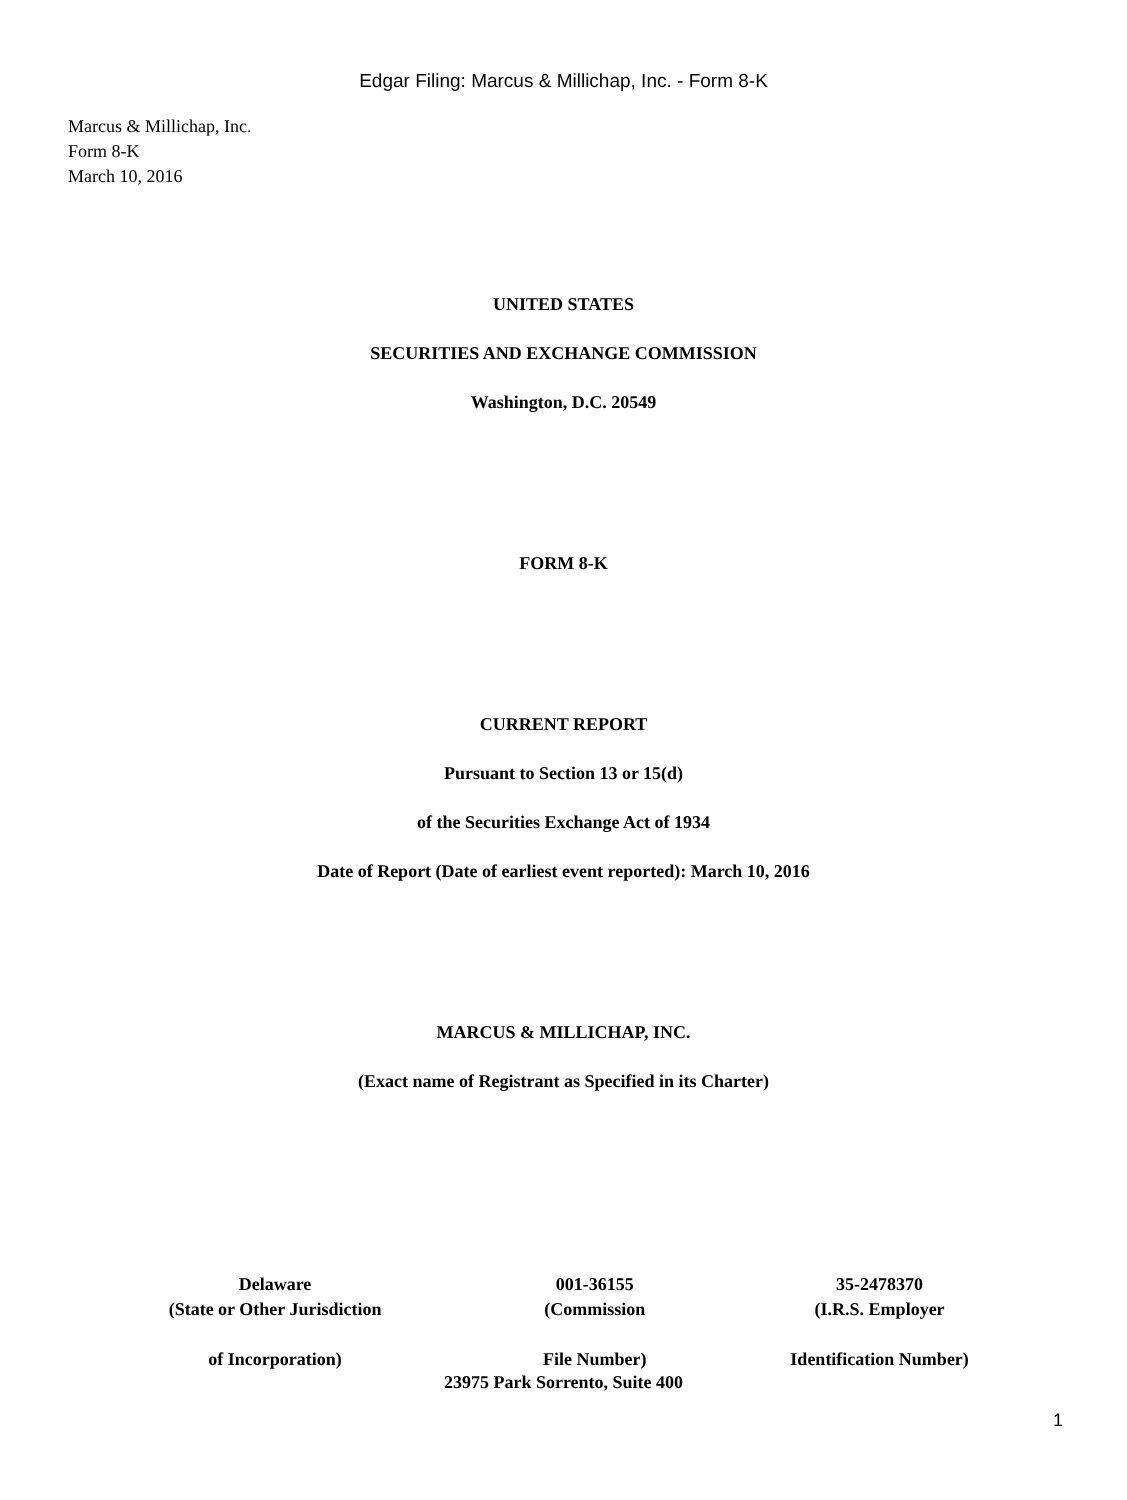Edgar Filing: Marcus & Millichap, Inc. - Form 8-K
Marcus & Millichap, Inc.
Form 8-K
March 10, 2016
UNITED STATES
SECURITIES AND EXCHANGE COMMISSION
Washington, D.C. 20549
FORM 8-K
CURRENT REPORT
Pursuant to Section 13 or 15(d)
of the Securities Exchange Act of 1934
Date of Report (Date of earliest event reported): March 10, 2016
MARCUS & MILLICHAP, INC.
(Exact name of Registrant as Specified in its Charter)
| Delaware (State or Other Jurisdiction of Incorporation) | 001-36155 (Commission File Number) | 35-2478370 (I.R.S. Employer Identification Number) |
23975 Park Sorrento, Suite 400
1